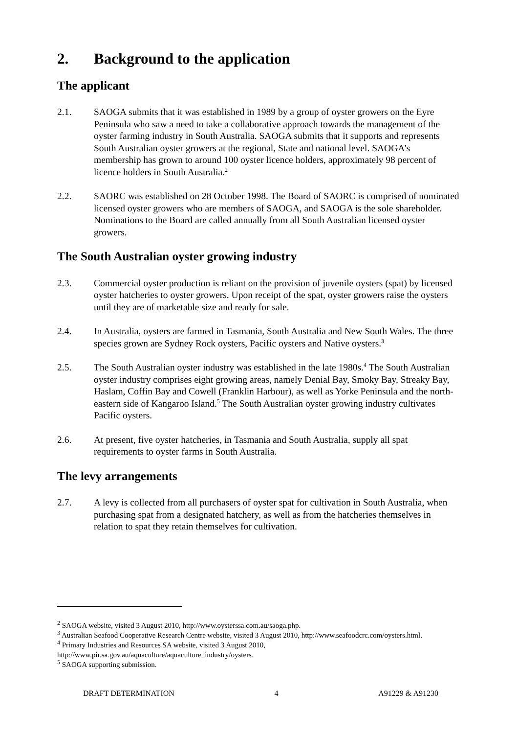2. Background to the application
The applicant
2.1. SAOGA submits that it was established in 1989 by a group of oyster growers on the Eyre Peninsula who saw a need to take a collaborative approach towards the management of the oyster farming industry in South Australia. SAOGA submits that it supports and represents South Australian oyster growers at the regional, State and national level. SAOGA’s membership has grown to around 100 oyster licence holders, approximately 98 percent of licence holders in South Australia.<sup>2</sup>
2.2. SAORC was established on 28 October 1998. The Board of SAORC is comprised of nominated licensed oyster growers who are members of SAOGA, and SAOGA is the sole shareholder. Nominations to the Board are called annually from all South Australian licensed oyster growers.
The South Australian oyster growing industry
2.3. Commercial oyster production is reliant on the provision of juvenile oysters (spat) by licensed oyster hatcheries to oyster growers. Upon receipt of the spat, oyster growers raise the oysters until they are of marketable size and ready for sale.
2.4. In Australia, oysters are farmed in Tasmania, South Australia and New South Wales. The three species grown are Sydney Rock oysters, Pacific oysters and Native oysters.<sup>3</sup>
2.5. The South Australian oyster industry was established in the late 1980s.<sup>4</sup> The South Australian oyster industry comprises eight growing areas, namely Denial Bay, Smoky Bay, Streaky Bay, Haslam, Coffin Bay and Cowell (Franklin Harbour), as well as Yorke Peninsula and the north-eastern side of Kangaroo Island.<sup>5</sup> The South Australian oyster growing industry cultivates Pacific oysters.
2.6. At present, five oyster hatcheries, in Tasmania and South Australia, supply all spat requirements to oyster farms in South Australia.
The levy arrangements
2.7. A levy is collected from all purchasers of oyster spat for cultivation in South Australia, when purchasing spat from a designated hatchery, as well as from the hatcheries themselves in relation to spat they retain themselves for cultivation.
<sup>2</sup> SAOGA website, visited 3 August 2010, http://www.oysterssa.com.au/saoga.php.
<sup>3</sup> Australian Seafood Cooperative Research Centre website, visited 3 August 2010, http://www.seafoodcrc.com/oysters.html.
<sup>4</sup> Primary Industries and Resources SA website, visited 3 August 2010, http://www.pir.sa.gov.au/aquaculture/aquaculture_industry/oysters.
<sup>5</sup> SAOGA supporting submission.
DRAFT DETERMINATION 4 A91229 & A91230